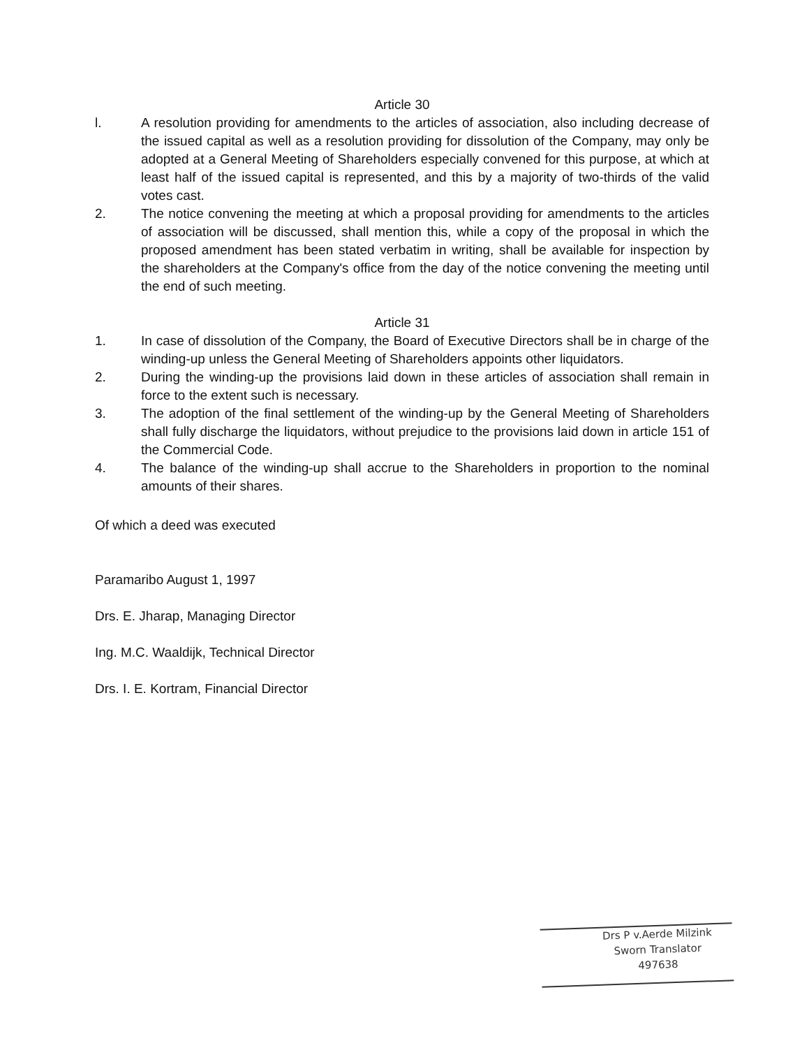Article 30
l. A resolution providing for amendments to the articles of association, also including decrease of the issued capital as well as a resolution providing for dissolution of the Company, may only be adopted at a General Meeting of Shareholders especially convened for this purpose, at which at least half of the issued capital is represented, and this by a majority of two-thirds of the valid votes cast.
2. The notice convening the meeting at which a proposal providing for amendments to the articles of association will be discussed, shall mention this, while a copy of the proposal in which the proposed amendment has been stated verbatim in writing, shall be available for inspection by the shareholders at the Company's office from the day of the notice convening the meeting until the end of such meeting.
Article 31
1. In case of dissolution of the Company, the Board of Executive Directors shall be in charge of the winding-up unless the General Meeting of Shareholders appoints other liquidators.
2. During the winding-up the provisions laid down in these articles of association shall remain in force to the extent such is necessary.
3. The adoption of the final settlement of the winding-up by the General Meeting of Shareholders shall fully discharge the liquidators, without prejudice to the provisions laid down in article 151 of the Commercial Code.
4. The balance of the winding-up shall accrue to the Shareholders in proportion to the nominal amounts of their shares.
Of which a deed was executed
Paramaribo August 1, 1997
Drs. E. Jharap, Managing Director
Ing. M.C. Waaldijk, Technical Director
Drs. I. E. Kortram, Financial Director
Drs P v.Aerde Milzink
Sworn Translator
497638